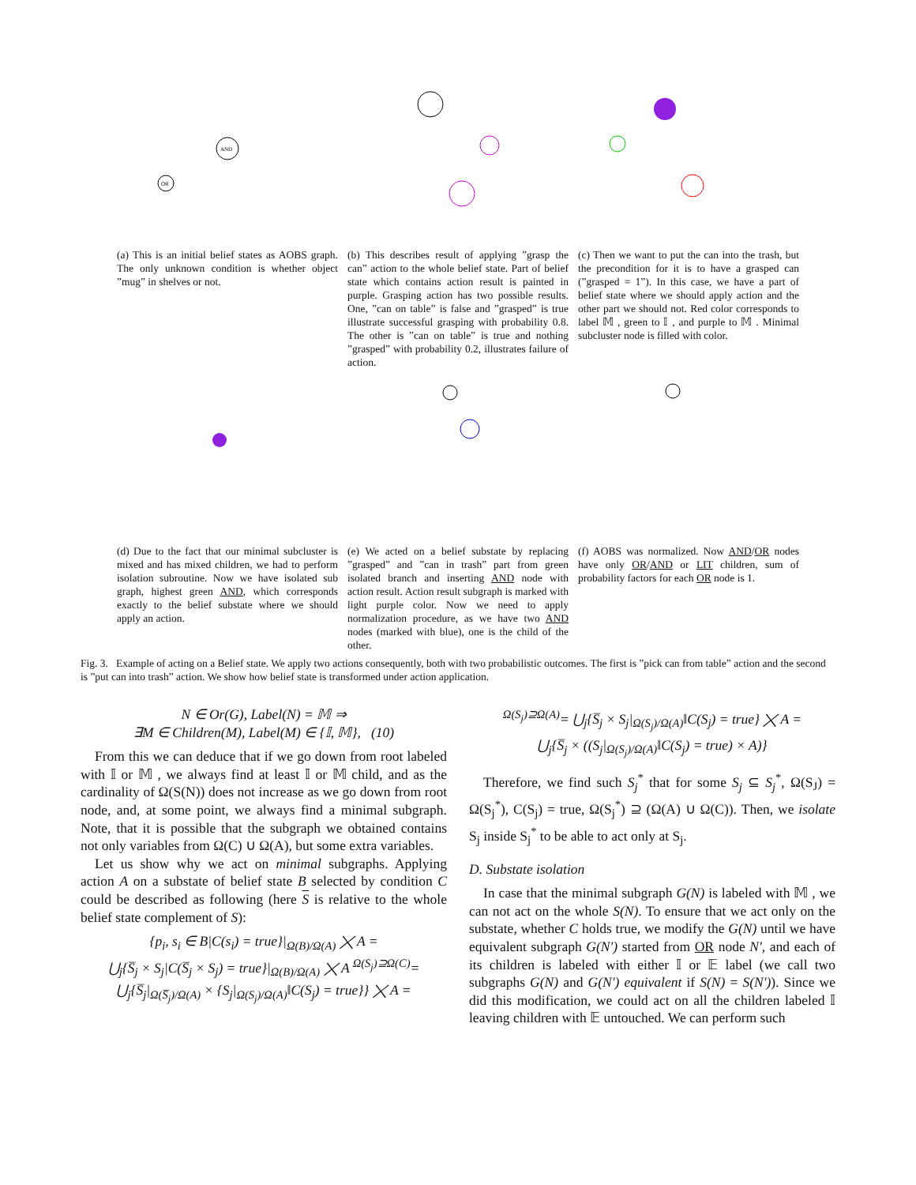AND
OR
(a) This is an initial belief states as AOBS graph. The only unknown condition is whether object ”mug” in shelves or not.
(b) This describes result of applying ”grasp the can” action to the whole belief state. Part of belief state which contains action result is painted in purple. Grasping action has two possible results. One, ”can on table” is false and ”grasped” is true illustrate successful grasping with probability 0.8. The other is ”can on table” is true and nothing ”grasped” with probability 0.2, illustrates failure of action.
(c) Then we want to put the can into the trash, but the precondition for it is to have a grasped can (”grasped = 1”). In this case, we have a part of belief state where we should apply action and the other part we should not. Red color corresponds to label 𝕄 , green to 𝕀 , and purple to 𝕄 . Minimal subcluster node is filled with color.
(d) Due to the fact that our minimal subcluster is mixed and has mixed children, we had to perform isolation subroutine. Now we have isolated sub graph, highest green AND, which corresponds exactly to the belief substate where we should apply an action.
(e) We acted on a belief substate by replacing ”grasped” and ”can in trash” part from green isolated branch and inserting AND node with action result. Action result subgraph is marked with light purple color. Now we need to apply normalization procedure, as we have two AND nodes (marked with blue), one is the child of the other.
(f) AOBS was normalized. Now AND/OR nodes have only OR/AND or LIT children, sum of probability factors for each OR node is 1.
Fig. 3. Example of acting on a Belief state. We apply two actions consequently, both with two probabilistic outcomes. The first is ”pick can from table” action and the second is ”put can into trash” action. We show how belief state is transformed under action application.
N ∈ Or(G), Label(N) = 𝕄 ⇒
∃M ∈ Children(M), Label(M) ∈ {𝕀, 𝕄}, (10)
From this we can deduce that if we go down from root labeled with 𝕀 or 𝕄 , we always find at least 𝕀 or 𝕄 child, and as the cardinality of Ω(S(N)) does not increase as we go down from root node, and, at some point, we always find a minimal subgraph. Note, that it is possible that the subgraph we obtained contains not only variables from Ω(C) ∪ Ω(A), but some extra variables.
Let us show why we act on minimal subgraphs. Applying action A on a substate of belief state B selected by condition C could be described as following (here S is relative to the whole belief state complement of S):
{p<sub>i</sub>, s<sub>i</sub> ∈ B|C(s<sub>i</sub>) = true}|<sub>Ω(B)/Ω(A)</sub> ⨉ A =
⋃<sub>j</sub>{S̅<sub>j</sub> × S<sub>j</sub>|C(S̅<sub>j</sub> × S<sub>j</sub>) = true}|<sub>Ω(B)/Ω(A)</sub> ⨉ A <sup>Ω(S<sub>j</sub>)⊇Ω(C)</sup>=
⋃<sub>j</sub>{S̅<sub>j</sub>|<sub>Ω(S̅<sub>j</sub>)/Ω(A)</sub> × {S<sub>j</sub>|<sub>Ω(S<sub>j</sub>)/Ω(A)</sub>‖C(S<sub>j</sub>) = true}} ⨉ A =
<sup>Ω(S<sub>j</sub>)⊇Ω(A)</sup>= ⋃<sub>j</sub>{S̅<sub>j</sub> × S<sub>j</sub>|<sub>Ω(S<sub>j</sub>)/Ω(A)</sub>‖C(S<sub>j</sub>) = true} ⨉ A =
⋃<sub>j</sub>{S̅<sub>j</sub> × ((S<sub>j</sub>|<sub>Ω(S<sub>j</sub>)/Ω(A)</sub>‖C(S<sub>j</sub>) = true) × A)}
Therefore, we find such S<sub>j</sub><sup>*</sup> that for some S<sub>j</sub> ⊆ S<sub>j</sub><sup>*</sup>, Ω(S<sub>J</sub>) = Ω(S<sub>j</sub><sup>*</sup>), C(S<sub>j</sub>) = true, Ω(S<sub>j</sub><sup>*</sup>) ⊇ (Ω(A) ∪ Ω(C)). Then, we isolate S<sub>j</sub> inside S<sub>j</sub><sup>*</sup> to be able to act only at S<sub>j</sub>.
D. Substate isolation
In case that the minimal subgraph G(N) is labeled with 𝕄 , we can not act on the whole S(N). To ensure that we act only on the substate, whether C holds true, we modify the G(N) until we have equivalent subgraph G(N′) started from OR node N′, and each of its children is labeled with either 𝕀 or 𝔼 label (we call two subgraphs G(N) and G(N′) equivalent if S(N) = S(N′)). Since we did this modification, we could act on all the children labeled 𝕀 leaving children with 𝔼 untouched. We can perform such